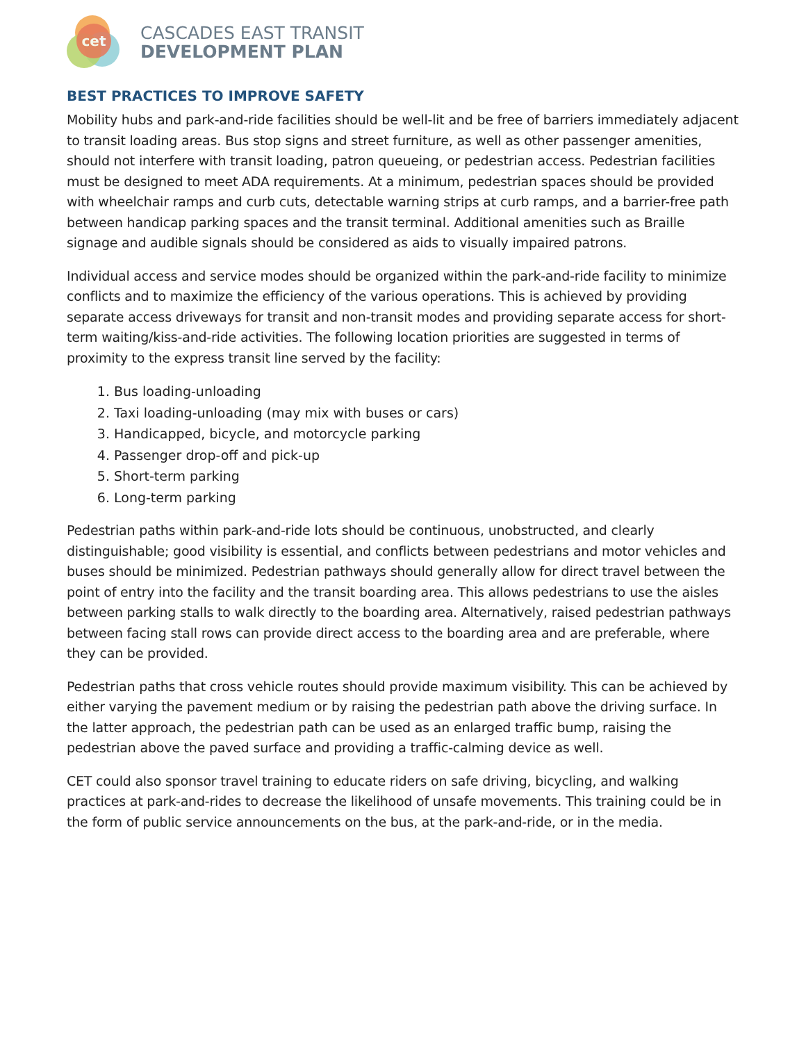cet
CASCADES EAST TRANSIT
DEVELOPMENT PLAN
BEST PRACTICES TO IMPROVE SAFETY
Mobility hubs and park-and-ride facilities should be well-lit and be free of barriers immediately adjacent to transit loading areas. Bus stop signs and street furniture, as well as other passenger amenities, should not interfere with transit loading, patron queueing, or pedestrian access. Pedestrian facilities must be designed to meet ADA requirements. At a minimum, pedestrian spaces should be provided with wheelchair ramps and curb cuts, detectable warning strips at curb ramps, and a barrier-free path between handicap parking spaces and the transit terminal. Additional amenities such as Braille signage and audible signals should be considered as aids to visually impaired patrons.
Individual access and service modes should be organized within the park-and-ride facility to minimize conflicts and to maximize the efficiency of the various operations. This is achieved by providing separate access driveways for transit and non-transit modes and providing separate access for short-term waiting/kiss-and-ride activities. The following location priorities are suggested in terms of proximity to the express transit line served by the facility:
1. Bus loading-unloading
2. Taxi loading-unloading (may mix with buses or cars)
3. Handicapped, bicycle, and motorcycle parking
4. Passenger drop-off and pick-up
5. Short-term parking
6. Long-term parking
Pedestrian paths within park-and-ride lots should be continuous, unobstructed, and clearly distinguishable; good visibility is essential, and conflicts between pedestrians and motor vehicles and buses should be minimized. Pedestrian pathways should generally allow for direct travel between the point of entry into the facility and the transit boarding area. This allows pedestrians to use the aisles between parking stalls to walk directly to the boarding area. Alternatively, raised pedestrian pathways between facing stall rows can provide direct access to the boarding area and are preferable, where they can be provided.
Pedestrian paths that cross vehicle routes should provide maximum visibility. This can be achieved by either varying the pavement medium or by raising the pedestrian path above the driving surface. In the latter approach, the pedestrian path can be used as an enlarged traffic bump, raising the pedestrian above the paved surface and providing a traffic-calming device as well.
CET could also sponsor travel training to educate riders on safe driving, bicycling, and walking practices at park-and-rides to decrease the likelihood of unsafe movements. This training could be in the form of public service announcements on the bus, at the park-and-ride, or in the media.